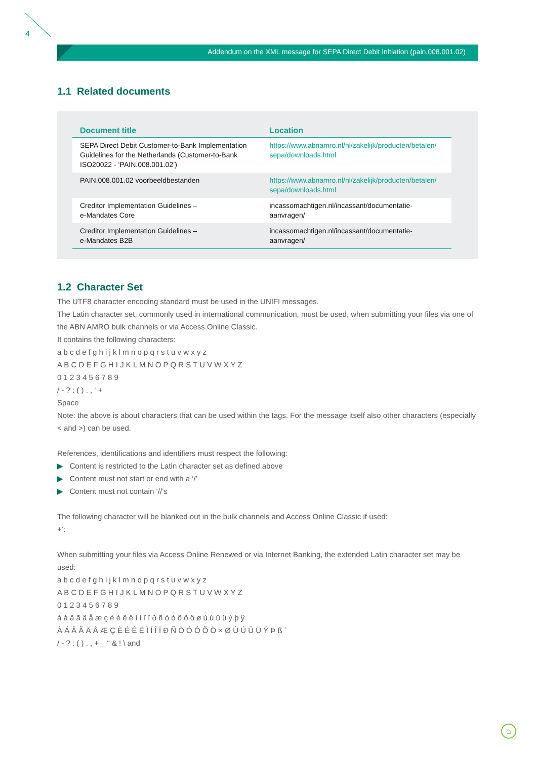4
Addendum on the XML message for SEPA Direct Debit Initiation (pain.008.001.02)
1.1 Related documents
| Document title | Location |
| --- | --- |
| SEPA Direct Debit Customer-to-Bank Implementation Guidelines for the Netherlands (Customer-to-Bank ISO20022 - ‘PAIN.008.001.02’) | https://www.abnamro.nl/nl/zakelijk/producten/betalen/ sepa/downloads.html |
| PAIN.008.001.02 voorbeeldbestanden | https://www.abnamro.nl/nl/zakelijk/producten/betalen/ sepa/downloads.html |
| Creditor Implementation Guidelines – e-Mandates Core | incassomachtigen.nl/incassant/documentatie-aanvragen/ |
| Creditor Implementation Guidelines – e-Mandates B2B | incassomachtigen.nl/incassant/documentatie-aanvragen/ |
1.2 Character Set
The UTF8 character encoding standard must be used in the UNIFI messages.
The Latin character set, commonly used in international communication, must be used, when submitting your files via one of the ABN AMRO bulk channels or via Access Online Classic.
It contains the following characters:
a b c d e f g h i j k l m n o p q r s t u v w x y z
A B C D E F G H I J K L M N O P Q R S T U V W X Y Z
0 1 2 3 4 5 6 7 8 9
/ - ? : ( ) . , ‘ +
Space
Note: the above is about characters that can be used within the tags. For the message itself also other characters (especially < and >) can be used.
References, identifications and identifiers must respect the following:
▶ Content is restricted to the Latin character set as defined above
▶ Content must not start or end with a ‘/’
▶ Content must not contain ‘//’s
The following character will be blanked out in the bulk channels and Access Online Classic if used:
+‘:
When submitting your files via Access Online Renewed or via Internet Banking, the extended Latin character set may be used:
a b c d e f g h i j k l m n o p q r s t u v w x y z
A B C D E F G H I J K L M N O P Q R S T U V W X Y Z
0 1 2 3 4 5 6 7 8 9
à á â ã ä å æ ç è é ê ë ì í î ï ð ñ ò ó ô õ ö ø ù ú û ü ý þ ÿ
À Á Â Ã Ä Å Æ Ç È É Ê Ë Ì Í Î Ï Ð Ñ Ò Ó Ô Õ Ö × Ø Ù Ú Û Ü Ý Þ ß `
/ - ? : ( ) . , + _ “ & ! \ and ‘
⌂